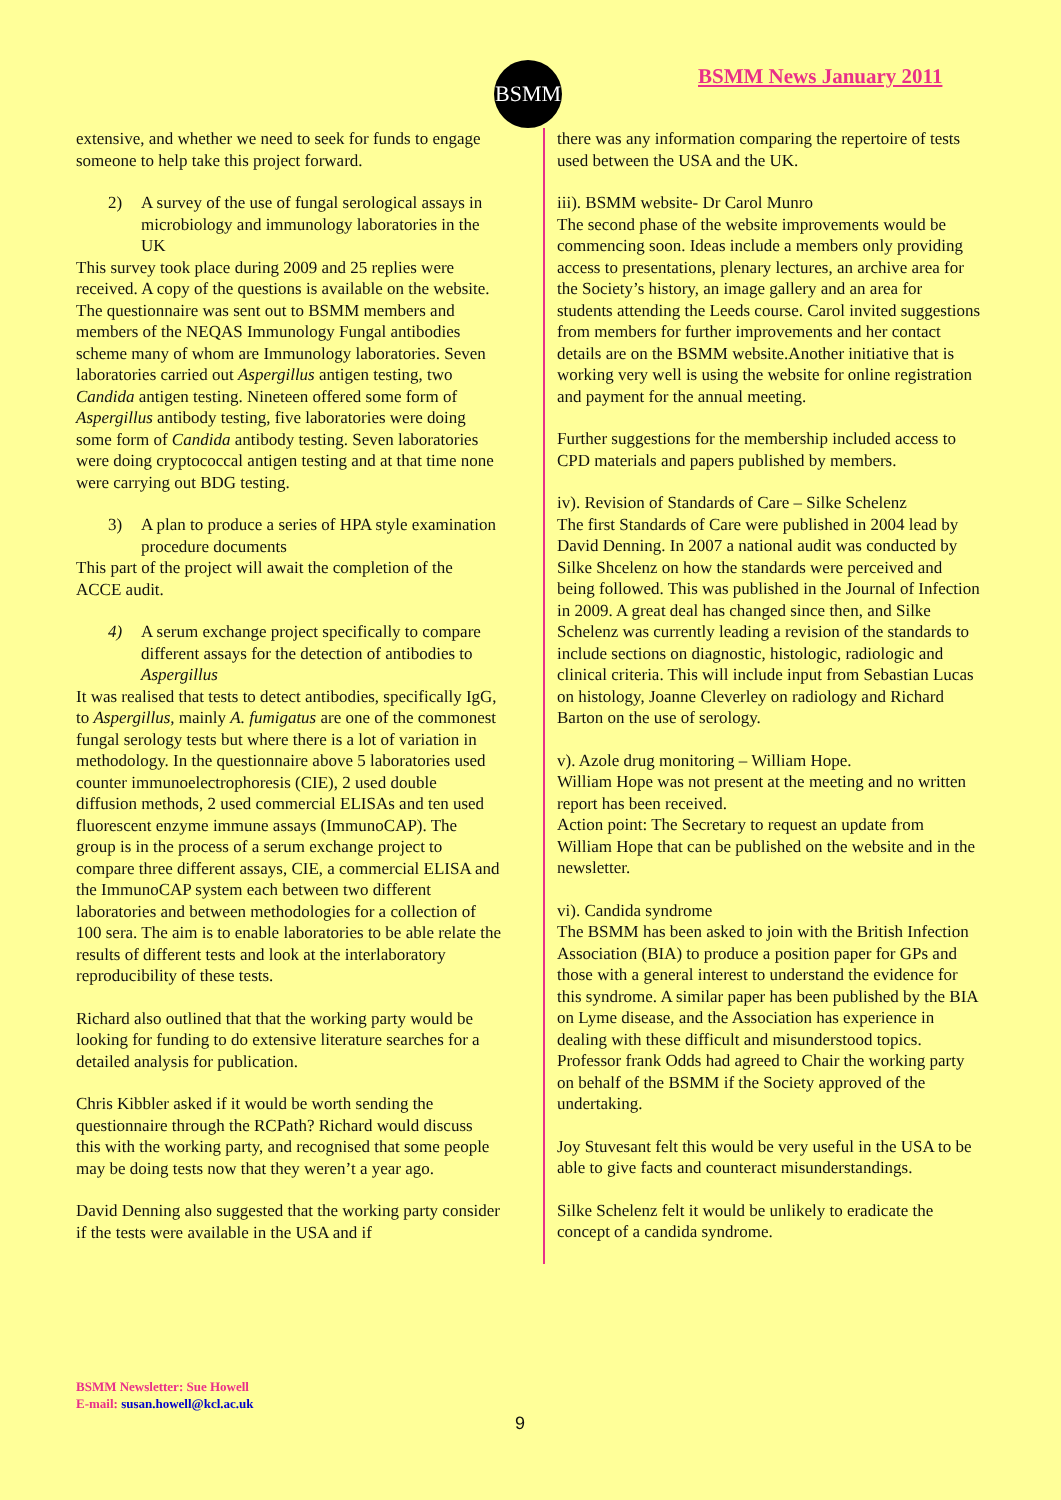BSMM BSMM News January 2011
extensive, and whether we need to seek for funds to engage someone to help take this project forward.
2) A survey of the use of fungal serological assays in microbiology and immunology laboratories in the UK
This survey took place during 2009 and 25 replies were received. A copy of the questions is available on the website. The questionnaire was sent out to BSMM members and members of the NEQAS Immunology Fungal antibodies scheme many of whom are Immunology laboratories. Seven laboratories carried out Aspergillus antigen testing, two Candida antigen testing. Nineteen offered some form of Aspergillus antibody testing, five laboratories were doing some form of Candida antibody testing. Seven laboratories were doing cryptococcal antigen testing and at that time none were carrying out BDG testing.
3) A plan to produce a series of HPA style examination procedure documents
This part of the project will await the completion of the ACCE audit.
4) A serum exchange project specifically to compare different assays for the detection of antibodies to Aspergillus
It was realised that tests to detect antibodies, specifically IgG, to Aspergillus, mainly A. fumigatus are one of the commonest fungal serology tests but where there is a lot of variation in methodology. In the questionnaire above 5 laboratories used counter immunoelectrophoresis (CIE), 2 used double diffusion methods, 2 used commercial ELISAs and ten used fluorescent enzyme immune assays (ImmunoCAP). The group is in the process of a serum exchange project to compare three different assays, CIE, a commercial ELISA and the ImmunoCAP system each between two different laboratories and between methodologies for a collection of 100 sera. The aim is to enable laboratories to be able relate the results of different tests and look at the interlaboratory reproducibility of these tests.
Richard also outlined that that the working party would be looking for funding to do extensive literature searches for a detailed analysis for publication.
Chris Kibbler asked if it would be worth sending the questionnaire through the RCPath? Richard would discuss this with the working party, and recognised that some people may be doing tests now that they weren’t a year ago.
David Denning also suggested that the working party consider if the tests were available in the USA and if
there was any information comparing the repertoire of tests used between the USA and the UK.
iii). BSMM website- Dr Carol Munro
The second phase of the website improvements would be commencing soon. Ideas include a members only providing access to presentations, plenary lectures, an archive area for the Society’s history, an image gallery and an area for students attending the Leeds course. Carol invited suggestions from members for further improvements and her contact details are on the BSMM website.Another initiative that is working very well is using the website for online registration and payment for the annual meeting.
Further suggestions for the membership included access to CPD materials and papers published by members.
iv). Revision of Standards of Care – Silke Schelenz
The first Standards of Care were published in 2004 lead by David Denning. In 2007 a national audit was conducted by Silke Shcelenz on how the standards were perceived and being followed. This was published in the Journal of Infection in 2009. A great deal has changed since then, and Silke Schelenz was currently leading a revision of the standards to include sections on diagnostic, histologic, radiologic and clinical criteria. This will include input from Sebastian Lucas on histology, Joanne Cleverley on radiology and Richard Barton on the use of serology.
v). Azole drug monitoring – William Hope.
William Hope was not present at the meeting and no written report has been received.
Action point: The Secretary to request an update from William Hope that can be published on the website and in the newsletter.
vi). Candida syndrome
The BSMM has been asked to join with the British Infection Association (BIA) to produce a position paper for GPs and those with a general interest to understand the evidence for this syndrome. A similar paper has been published by the BIA on Lyme disease, and the Association has experience in dealing with these difficult and misunderstood topics. Professor frank Odds had agreed to Chair the working party on behalf of the BSMM if the Society approved of the undertaking.
Joy Stuvesant felt this would be very useful in the USA to be able to give facts and counteract misunderstandings.
Silke Schelenz felt it would be unlikely to eradicate the concept of a candida syndrome.
BSMM Newsletter: Sue Howell
E-mail: susan.howell@kcl.ac.uk
9